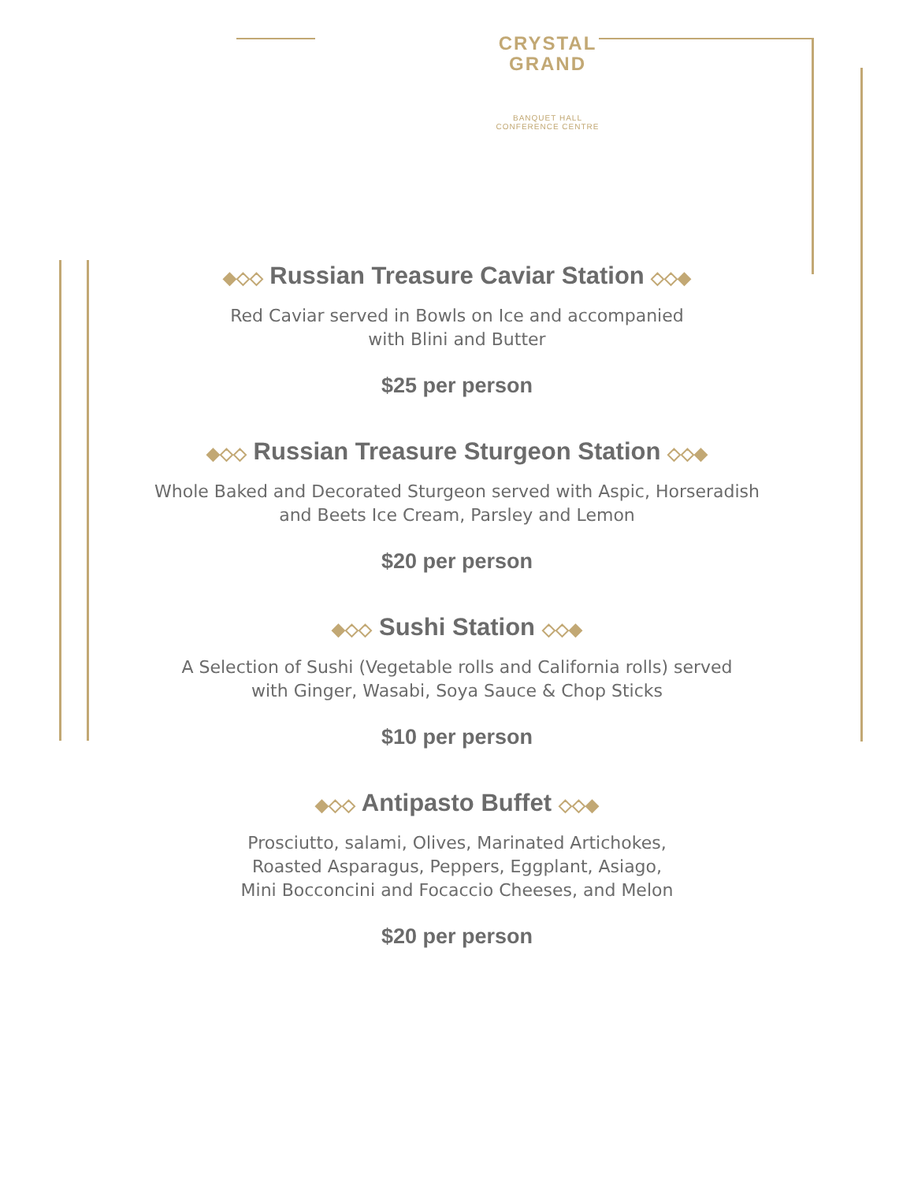CRYSTAL
GRAND
BANQUET HALL
CONFERENCE CENTRE
◆◇◇ Russian Treasure Caviar Station ◇◇◆
Red Caviar served in Bowls on Ice and accompanied
with Blini and Butter
$25 per person
◆◇◇ Russian Treasure Sturgeon Station ◇◇◆
Whole Baked and Decorated Sturgeon served with Aspic, Horseradish
and Beets Ice Cream, Parsley and Lemon
$20 per person
◆◇◇ Sushi Station ◇◇◆
A Selection of Sushi (Vegetable rolls and California rolls) served
with Ginger, Wasabi, Soya Sauce & Chop Sticks
$10 per person
◆◇◇ Antipasto Buffet ◇◇◆
Prosciutto, salami, Olives, Marinated Artichokes,
Roasted Asparagus, Peppers, Eggplant, Asiago,
Mini Bocconcini and Focaccio Cheeses, and Melon
$20 per person